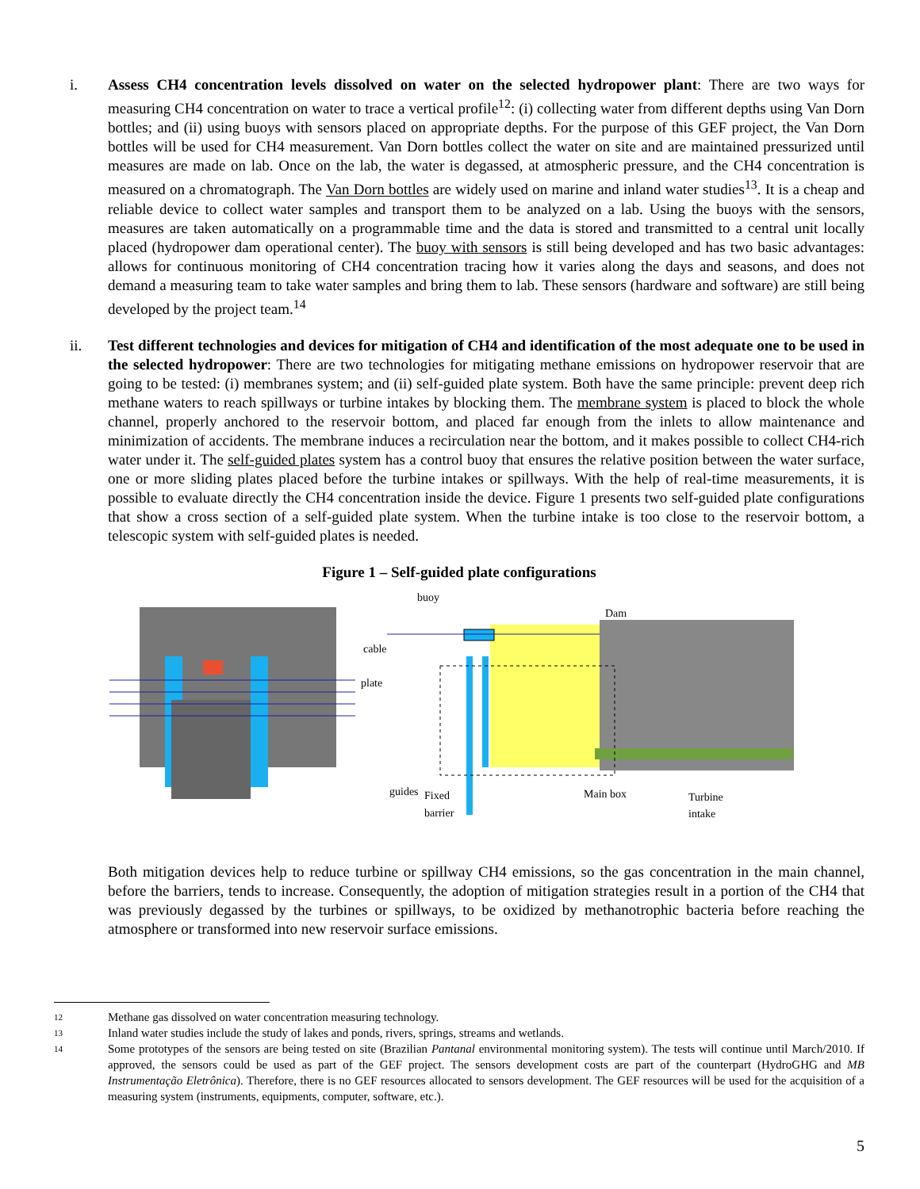i. Assess CH4 concentration levels dissolved on water on the selected hydropower plant: There are two ways for measuring CH4 concentration on water to trace a vertical profile<sup>12</sup>: (i) collecting water from different depths using Van Dorn bottles; and (ii) using buoys with sensors placed on appropriate depths. For the purpose of this GEF project, the Van Dorn bottles will be used for CH4 measurement. Van Dorn bottles collect the water on site and are maintained pressurized until measures are made on lab. Once on the lab, the water is degassed, at atmospheric pressure, and the CH4 concentration is measured on a chromatograph. The Van Dorn bottles are widely used on marine and inland water studies<sup>13</sup>. It is a cheap and reliable device to collect water samples and transport them to be analyzed on a lab. Using the buoys with the sensors, measures are taken automatically on a programmable time and the data is stored and transmitted to a central unit locally placed (hydropower dam operational center). The buoy with sensors is still being developed and has two basic advantages: allows for continuous monitoring of CH4 concentration tracing how it varies along the days and seasons, and does not demand a measuring team to take water samples and bring them to lab. These sensors (hardware and software) are still being developed by the project team.<sup>14</sup>
ii. Test different technologies and devices for mitigation of CH4 and identification of the most adequate one to be used in the selected hydropower: There are two technologies for mitigating methane emissions on hydropower reservoir that are going to be tested: (i) membranes system; and (ii) self-guided plate system. Both have the same principle: prevent deep rich methane waters to reach spillways or turbine intakes by blocking them. The membrane system is placed to block the whole channel, properly anchored to the reservoir bottom, and placed far enough from the inlets to allow maintenance and minimization of accidents. The membrane induces a recirculation near the bottom, and it makes possible to collect CH4-rich water under it. The self-guided plates system has a control buoy that ensures the relative position between the water surface, one or more sliding plates placed before the turbine intakes or spillways. With the help of real-time measurements, it is possible to evaluate directly the CH4 concentration inside the device. Figure 1 presents two self-guided plate configurations that show a cross section of a self-guided plate system. When the turbine intake is too close to the reservoir bottom, a telescopic system with self-guided plates is needed.
Figure 1 – Self-guided plate configurations
buoy
Dam
cable
plate
guides
Fixed
barrier
Main box
Turbine
intake
Both mitigation devices help to reduce turbine or spillway CH4 emissions, so the gas concentration in the main channel, before the barriers, tends to increase. Consequently, the adoption of mitigation strategies result in a portion of the CH4 that was previously degassed by the turbines or spillways, to be oxidized by methanotrophic bacteria before reaching the atmosphere or transformed into new reservoir surface emissions.
12
Methane gas dissolved on water concentration measuring technology.
13
Inland water studies include the study of lakes and ponds, rivers, springs, streams and wetlands.
14
Some prototypes of the sensors are being tested on site (Brazilian Pantanal environmental monitoring system). The tests will continue until March/2010. If approved, the sensors could be used as part of the GEF project. The sensors development costs are part of the counterpart (HydroGHG and MB Instrumentação Eletrônica). Therefore, there is no GEF resources allocated to sensors development. The GEF resources will be used for the acquisition of a measuring system (instruments, equipments, computer, software, etc.).
5